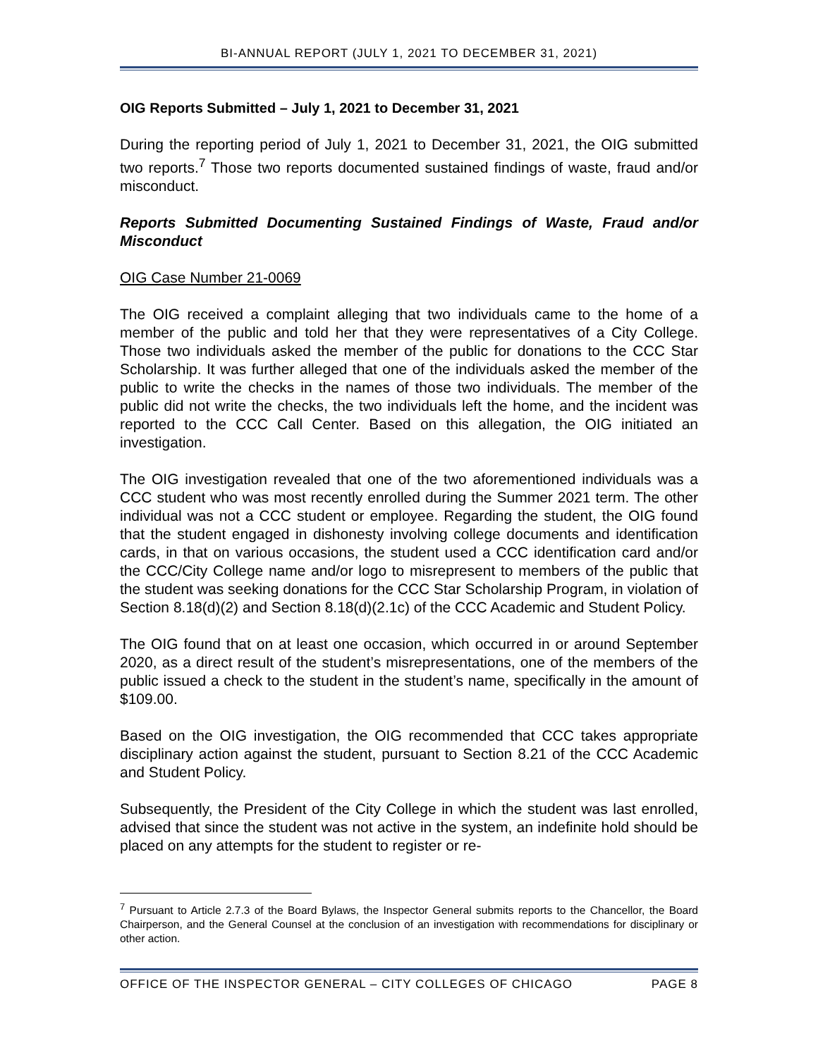BI-ANNUAL REPORT (JULY 1, 2021 TO DECEMBER 31, 2021)
OIG Reports Submitted – July 1, 2021 to December 31, 2021
During the reporting period of July 1, 2021 to December 31, 2021, the OIG submitted two reports.<sup>7</sup> Those two reports documented sustained findings of waste, fraud and/or misconduct.
Reports Submitted Documenting Sustained Findings of Waste, Fraud and/or Misconduct
OIG Case Number 21-0069
The OIG received a complaint alleging that two individuals came to the home of a member of the public and told her that they were representatives of a City College. Those two individuals asked the member of the public for donations to the CCC Star Scholarship. It was further alleged that one of the individuals asked the member of the public to write the checks in the names of those two individuals. The member of the public did not write the checks, the two individuals left the home, and the incident was reported to the CCC Call Center. Based on this allegation, the OIG initiated an investigation.
The OIG investigation revealed that one of the two aforementioned individuals was a CCC student who was most recently enrolled during the Summer 2021 term. The other individual was not a CCC student or employee. Regarding the student, the OIG found that the student engaged in dishonesty involving college documents and identification cards, in that on various occasions, the student used a CCC identification card and/or the CCC/City College name and/or logo to misrepresent to members of the public that the student was seeking donations for the CCC Star Scholarship Program, in violation of Section 8.18(d)(2) and Section 8.18(d)(2.1c) of the CCC Academic and Student Policy.
The OIG found that on at least one occasion, which occurred in or around September 2020, as a direct result of the student’s misrepresentations, one of the members of the public issued a check to the student in the student’s name, specifically in the amount of $109.00.
Based on the OIG investigation, the OIG recommended that CCC takes appropriate disciplinary action against the student, pursuant to Section 8.21 of the CCC Academic and Student Policy.
Subsequently, the President of the City College in which the student was last enrolled, advised that since the student was not active in the system, an indefinite hold should be placed on any attempts for the student to register or re-
<sup>7</sup> Pursuant to Article 2.7.3 of the Board Bylaws, the Inspector General submits reports to the Chancellor, the Board Chairperson, and the General Counsel at the conclusion of an investigation with recommendations for disciplinary or other action.
OFFICE OF THE INSPECTOR GENERAL – CITY COLLEGES OF CHICAGO PAGE 8